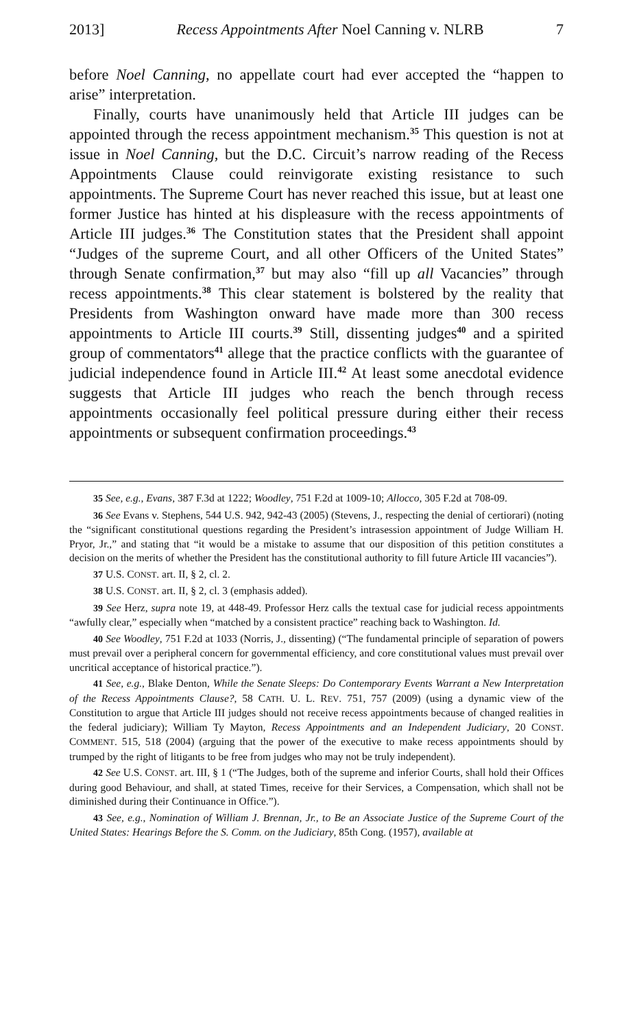2013] Recess Appointments After Noel Canning v. NLRB 7
before Noel Canning, no appellate court had ever accepted the “happen to arise” interpretation.
Finally, courts have unanimously held that Article III judges can be appointed through the recess appointment mechanism.<sup>35</sup> This question is not at issue in Noel Canning, but the D.C. Circuit’s narrow reading of the Recess Appointments Clause could reinvigorate existing resistance to such appointments. The Supreme Court has never reached this issue, but at least one former Justice has hinted at his displeasure with the recess appointments of Article III judges.<sup>36</sup> The Constitution states that the President shall appoint “Judges of the supreme Court, and all other Officers of the United States” through Senate confirmation,<sup>37</sup> but may also “fill up all Vacancies” through recess appointments.<sup>38</sup> This clear statement is bolstered by the reality that Presidents from Washington onward have made more than 300 recess appointments to Article III courts.<sup>39</sup> Still, dissenting judges<sup>40</sup> and a spirited group of commentators<sup>41</sup> allege that the practice conflicts with the guarantee of judicial independence found in Article III.<sup>42</sup> At least some anecdotal evidence suggests that Article III judges who reach the bench through recess appointments occasionally feel political pressure during either their recess appointments or subsequent confirmation proceedings.<sup>43</sup>
35 See, e.g., Evans, 387 F.3d at 1222; Woodley, 751 F.2d at 1009-10; Allocco, 305 F.2d at 708-09.
36 See Evans v. Stephens, 544 U.S. 942, 942-43 (2005) (Stevens, J., respecting the denial of certiorari) (noting the “significant constitutional questions regarding the President’s intrasession appointment of Judge William H. Pryor, Jr.,” and stating that “it would be a mistake to assume that our disposition of this petition constitutes a decision on the merits of whether the President has the constitutional authority to fill future Article III vacancies”).
37 U.S. CONST. art. II, § 2, cl. 2.
38 U.S. CONST. art. II, § 2, cl. 3 (emphasis added).
39 See Herz, supra note 19, at 448-49. Professor Herz calls the textual case for judicial recess appointments “awfully clear,” especially when “matched by a consistent practice” reaching back to Washington. Id.
40 See Woodley, 751 F.2d at 1033 (Norris, J., dissenting) (“The fundamental principle of separation of powers must prevail over a peripheral concern for governmental efficiency, and core constitutional values must prevail over uncritical acceptance of historical practice.”).
41 See, e.g., Blake Denton, While the Senate Sleeps: Do Contemporary Events Warrant a New Interpretation of the Recess Appointments Clause?, 58 CATH. U. L. REV. 751, 757 (2009) (using a dynamic view of the Constitution to argue that Article III judges should not receive recess appointments because of changed realities in the federal judiciary); William Ty Mayton, Recess Appointments and an Independent Judiciary, 20 CONST. COMMENT. 515, 518 (2004) (arguing that the power of the executive to make recess appointments should by trumped by the right of litigants to be free from judges who may not be truly independent).
42 See U.S. CONST. art. III, § 1 (“The Judges, both of the supreme and inferior Courts, shall hold their Offices during good Behaviour, and shall, at stated Times, receive for their Services, a Compensation, which shall not be diminished during their Continuance in Office.”).
43 See, e.g., Nomination of William J. Brennan, Jr., to Be an Associate Justice of the Supreme Court of the United States: Hearings Before the S. Comm. on the Judiciary, 85th Cong. (1957), available at